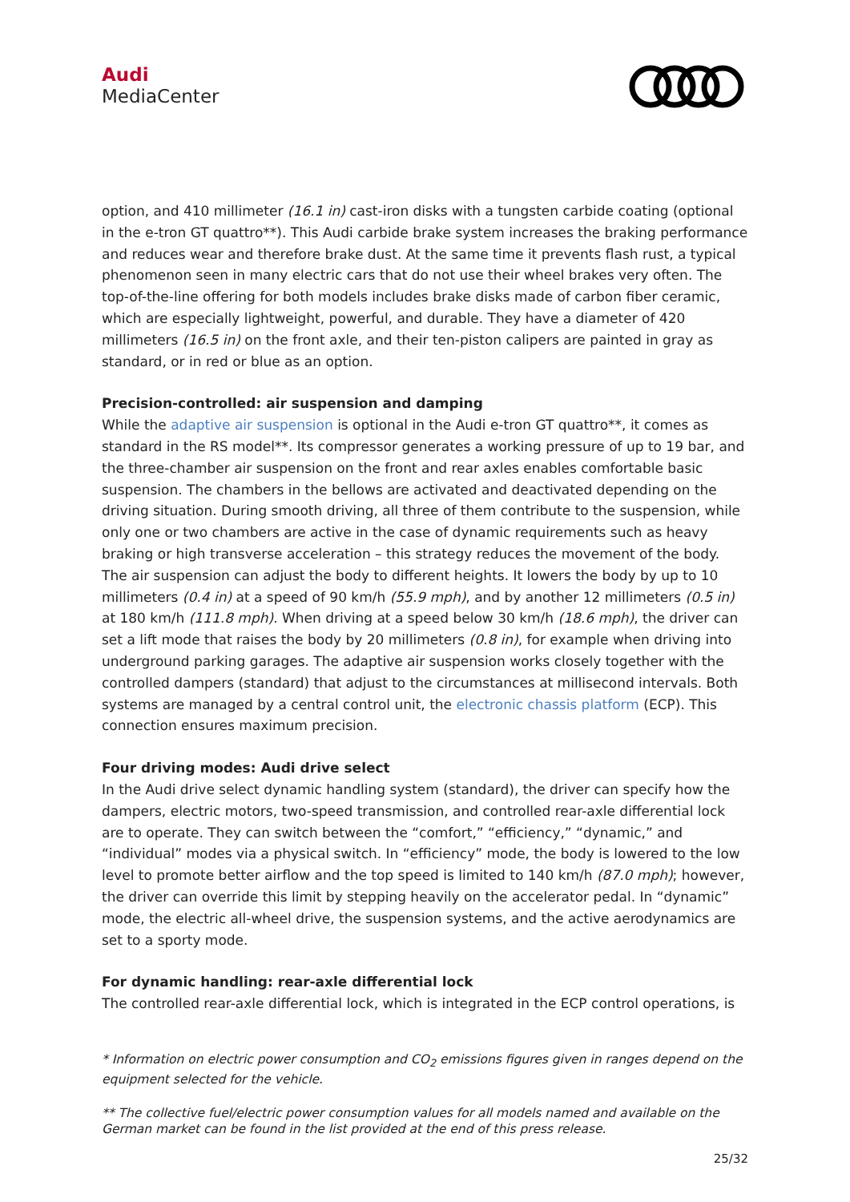Audi
MediaCenter
option, and 410 millimeter (16.1 in) cast-iron disks with a tungsten carbide coating (optional in the e-tron GT quattro**). This Audi carbide brake system increases the braking performance and reduces wear and therefore brake dust. At the same time it prevents flash rust, a typical phenomenon seen in many electric cars that do not use their wheel brakes very often. The top-of-the-line offering for both models includes brake disks made of carbon fiber ceramic, which are especially lightweight, powerful, and durable. They have a diameter of 420 millimeters (16.5 in) on the front axle, and their ten-piston calipers are painted in gray as standard, or in red or blue as an option.
Precision-controlled: air suspension and damping
While the adaptive air suspension is optional in the Audi e-tron GT quattro**, it comes as standard in the RS model**. Its compressor generates a working pressure of up to 19 bar, and the three-chamber air suspension on the front and rear axles enables comfortable basic suspension. The chambers in the bellows are activated and deactivated depending on the driving situation. During smooth driving, all three of them contribute to the suspension, while only one or two chambers are active in the case of dynamic requirements such as heavy braking or high transverse acceleration – this strategy reduces the movement of the body.
The air suspension can adjust the body to different heights. It lowers the body by up to 10 millimeters (0.4 in) at a speed of 90 km/h (55.9 mph), and by another 12 millimeters (0.5 in) at 180 km/h (111.8 mph). When driving at a speed below 30 km/h (18.6 mph), the driver can set a lift mode that raises the body by 20 millimeters (0.8 in), for example when driving into underground parking garages. The adaptive air suspension works closely together with the controlled dampers (standard) that adjust to the circumstances at millisecond intervals. Both systems are managed by a central control unit, the electronic chassis platform (ECP). This connection ensures maximum precision.
Four driving modes: Audi drive select
In the Audi drive select dynamic handling system (standard), the driver can specify how the dampers, electric motors, two-speed transmission, and controlled rear-axle differential lock are to operate. They can switch between the “comfort,” “efficiency,” “dynamic,” and “individual” modes via a physical switch. In “efficiency” mode, the body is lowered to the low level to promote better airflow and the top speed is limited to 140 km/h (87.0 mph); however, the driver can override this limit by stepping heavily on the accelerator pedal. In “dynamic” mode, the electric all-wheel drive, the suspension systems, and the active aerodynamics are set to a sporty mode.
For dynamic handling: rear-axle differential lock
The controlled rear-axle differential lock, which is integrated in the ECP control operations, is
* Information on electric power consumption and CO<sub>2</sub> emissions figures given in ranges depend on the equipment selected for the vehicle.
** The collective fuel/electric power consumption values for all models named and available on the German market can be found in the list provided at the end of this press release.
25/32